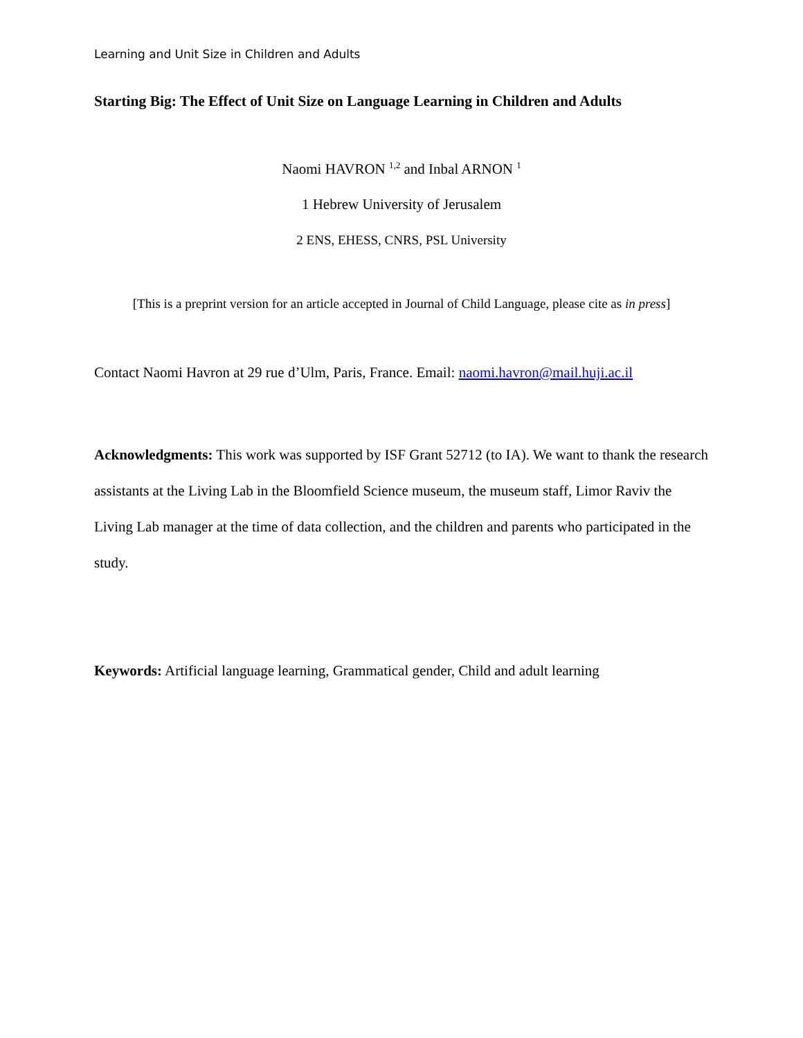Learning and Unit Size in Children and Adults
Starting Big: The Effect of Unit Size on Language Learning in Children and Adults
Naomi HAVRON <sup>1,2</sup> and Inbal ARNON <sup>1</sup>
1 Hebrew University of Jerusalem
2 ENS, EHESS, CNRS, PSL University
[This is a preprint version for an article accepted in Journal of Child Language, please cite as in press]
Contact Naomi Havron at 29 rue d’Ulm, Paris, France. Email: naomi.havron@mail.huji.ac.il
Acknowledgments: This work was supported by ISF Grant 52712 (to IA). We want to thank the research assistants at the Living Lab in the Bloomfield Science museum, the museum staff, Limor Raviv the Living Lab manager at the time of data collection, and the children and parents who participated in the study.
Keywords: Artificial language learning, Grammatical gender, Child and adult learning